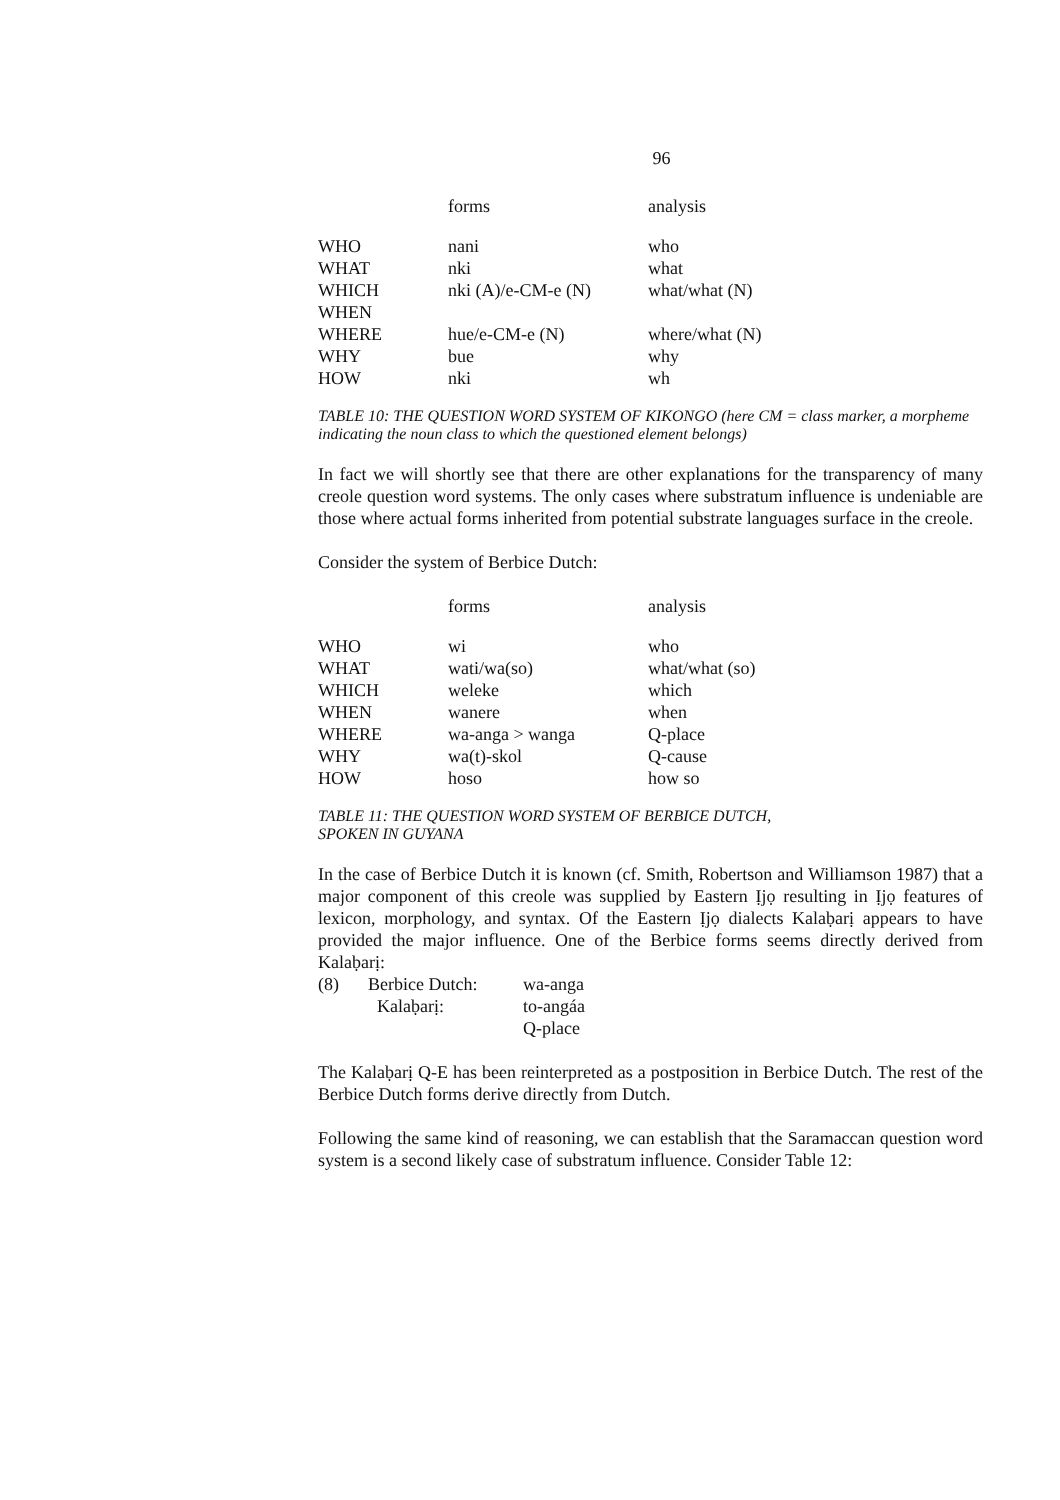96
| | forms | analysis |
| --- | --- | --- |
| WHO | nani | who |
| WHAT | nki | what |
| WHICH | nki (A)/e-CM-e (N) | what/what (N) |
| WHEN | | |
| WHERE | hue/e-CM-e (N) | where/what (N) |
| WHY | bue | why |
| HOW | nki | wh |
TABLE 10: THE QUESTION WORD SYSTEM OF KIKONGO (here CM = class marker, a morpheme indicating the noun class to which the questioned element belongs)
In fact we will shortly see that there are other explanations for the transparency of many creole question word systems. The only cases where substratum influence is undeniable are those where actual forms inherited from potential substrate languages surface in the creole.
Consider the system of Berbice Dutch:
| | forms | analysis |
| --- | --- | --- |
| WHO | wi | who |
| WHAT | wati/wa(so) | what/what (so) |
| WHICH | weleke | which |
| WHEN | wanere | when |
| WHERE | wa-anga > wanga | Q-place |
| WHY | wa(t)-skol | Q-cause |
| HOW | hoso | how so |
TABLE 11: THE QUESTION WORD SYSTEM OF BERBICE DUTCH,
SPOKEN IN GUYANA
In the case of Berbice Dutch it is known (cf. Smith, Robertson and Williamson 1987) that a major component of this creole was supplied by Eastern Ịjọ resulting in Ịjọ features of lexicon, morphology, and syntax. Of the Eastern Ịjọ dialects Kalaḅarị appears to have provided the major influence. One of the Berbice forms seems directly derived from Kalaḅarị:
| (8) | Berbice Dutch: | wa-anga |
| | Kalaḅarị: | to-angáa |
| | | Q-place |
The Kalaḅarị Q-E has been reinterpreted as a postposition in Berbice Dutch. The rest of the Berbice Dutch forms derive directly from Dutch.
Following the same kind of reasoning, we can establish that the Saramaccan question word system is a second likely case of substratum influence. Consider Table 12: